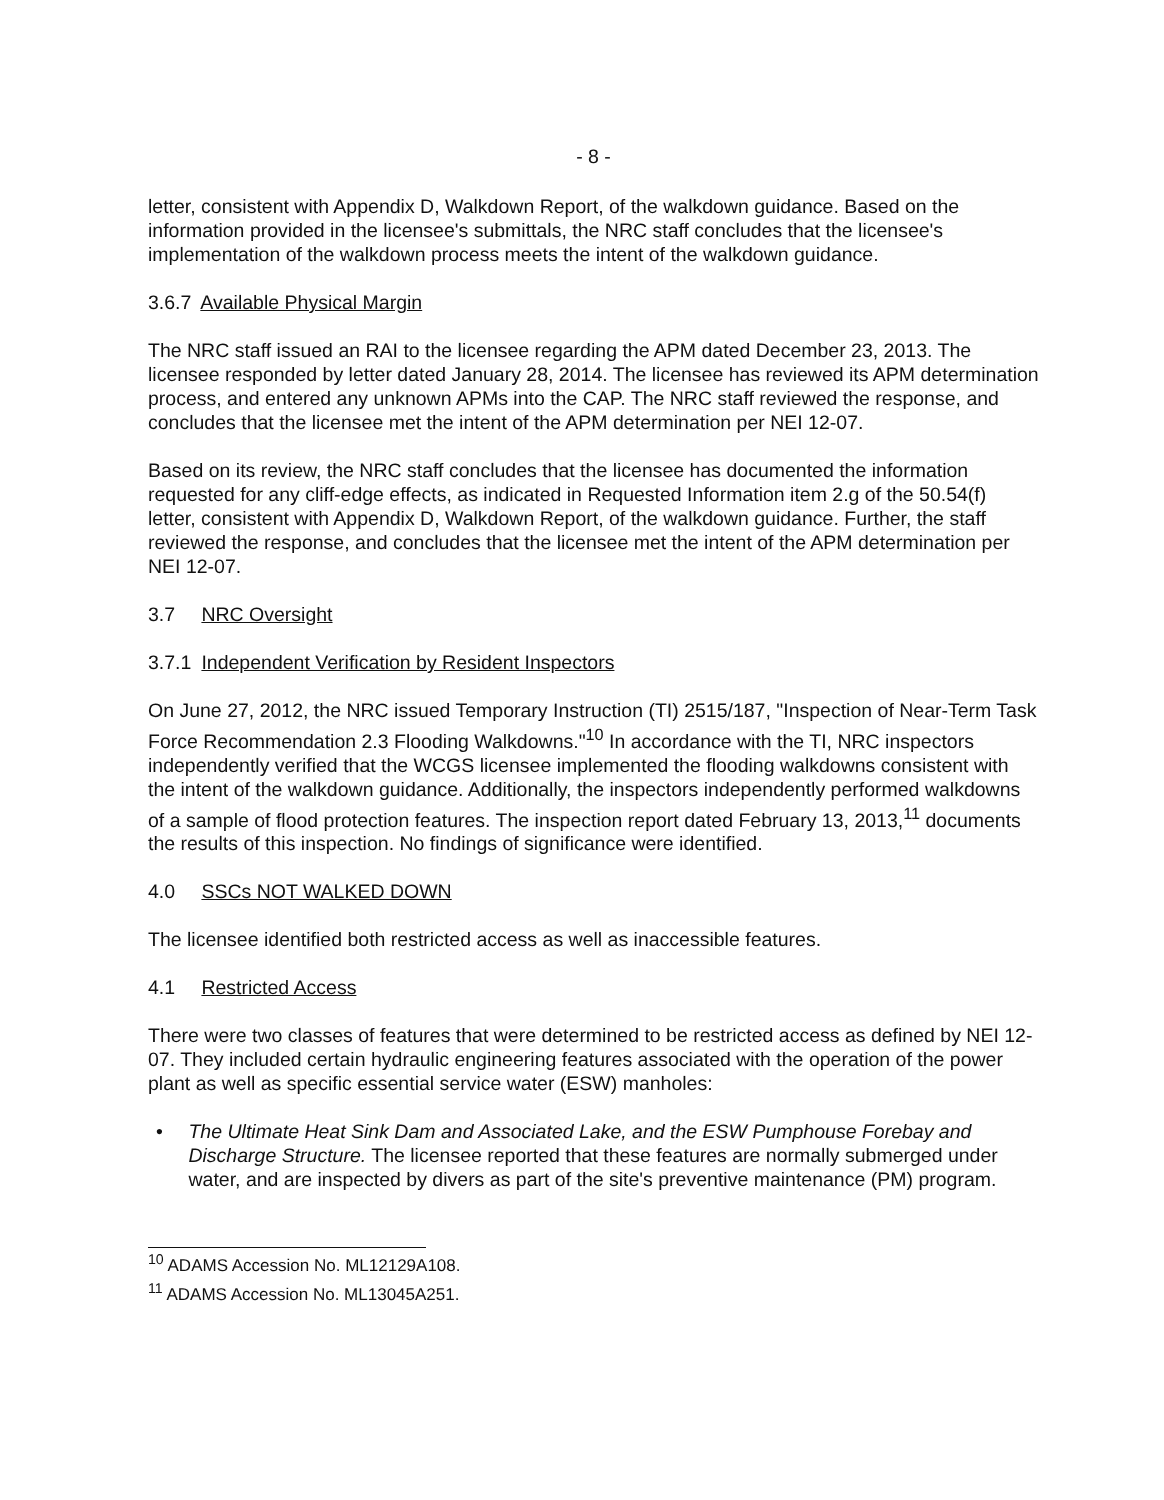- 8 -
letter, consistent with Appendix D, Walkdown Report, of the walkdown guidance. Based on the information provided in the licensee's submittals, the NRC staff concludes that the licensee's implementation of the walkdown process meets the intent of the walkdown guidance.
3.6.7 Available Physical Margin
The NRC staff issued an RAI to the licensee regarding the APM dated December 23, 2013. The licensee responded by letter dated January 28, 2014. The licensee has reviewed its APM determination process, and entered any unknown APMs into the CAP. The NRC staff reviewed the response, and concludes that the licensee met the intent of the APM determination per NEI 12-07.
Based on its review, the NRC staff concludes that the licensee has documented the information requested for any cliff-edge effects, as indicated in Requested Information item 2.g of the 50.54(f) letter, consistent with Appendix D, Walkdown Report, of the walkdown guidance. Further, the staff reviewed the response, and concludes that the licensee met the intent of the APM determination per NEI 12-07.
3.7 NRC Oversight
3.7.1 Independent Verification by Resident Inspectors
On June 27, 2012, the NRC issued Temporary Instruction (TI) 2515/187, "Inspection of Near-Term Task Force Recommendation 2.3 Flooding Walkdowns."<sup>10</sup> In accordance with the TI, NRC inspectors independently verified that the WCGS licensee implemented the flooding walkdowns consistent with the intent of the walkdown guidance. Additionally, the inspectors independently performed walkdowns of a sample of flood protection features. The inspection report dated February 13, 2013,<sup>11</sup> documents the results of this inspection. No findings of significance were identified.
4.0 SSCs NOT WALKED DOWN
The licensee identified both restricted access as well as inaccessible features.
4.1 Restricted Access
There were two classes of features that were determined to be restricted access as defined by NEI 12-07. They included certain hydraulic engineering features associated with the operation of the power plant as well as specific essential service water (ESW) manholes:
• The Ultimate Heat Sink Dam and Associated Lake, and the ESW Pumphouse Forebay and Discharge Structure. The licensee reported that these features are normally submerged under water, and are inspected by divers as part of the site's preventive maintenance (PM) program.
<sup>10</sup> ADAMS Accession No. ML12129A108.
<sup>11</sup> ADAMS Accession No. ML13045A251.